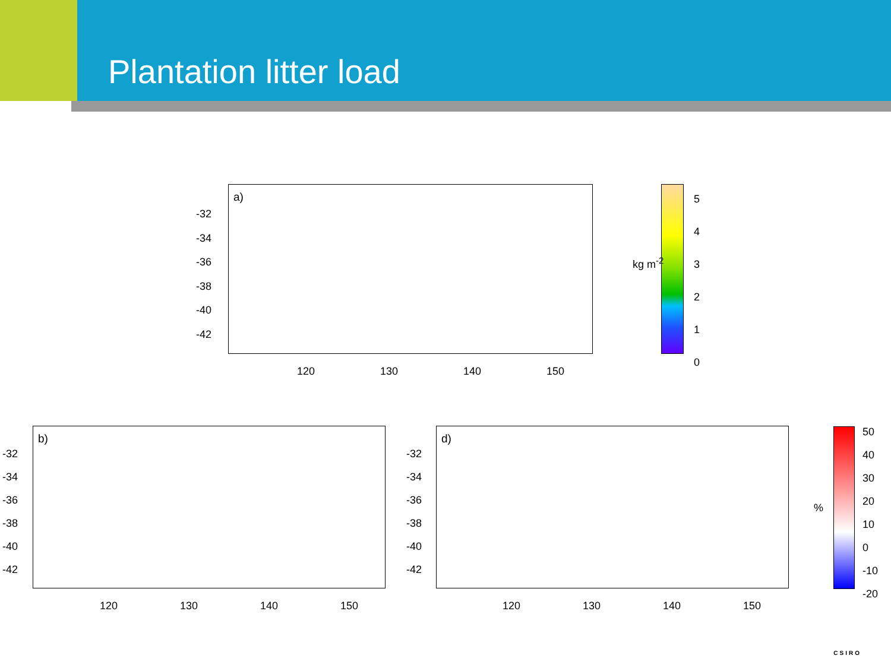Plantation litter load
a)
-32
-34
-36
-38
-40
-42
120 130 140 150
5
4
3
2
1
0
kg m<sup>-2</sup>
b)
-32
-34
-36
-38
-40
-42
120 130 140 150
d)
-32
-34
-36
-38
-40
-42
120 130 140 150
50
40
30
20
10
0
-10
-20
%
CSIRO